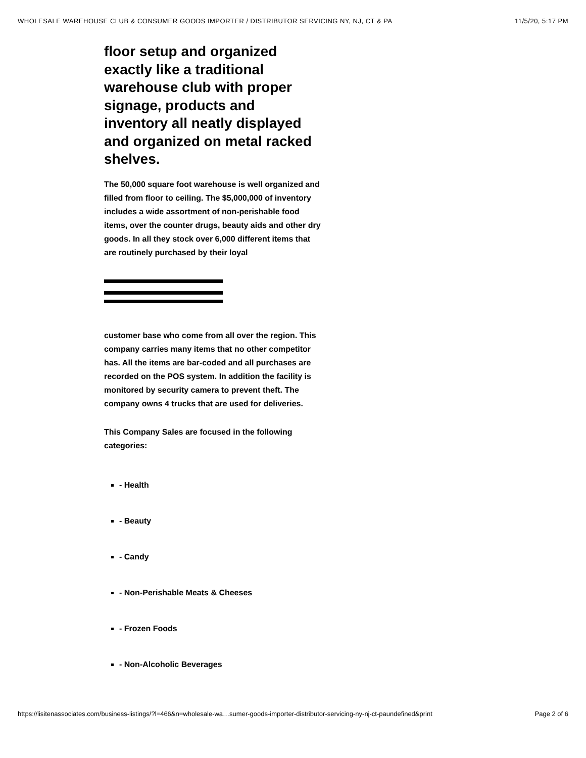WHOLESALE WAREHOUSE CLUB & CONSUMER GOODS IMPORTER / DISTRIBUTOR SERVICING NY, NJ, CT & PA 11/5/20, 5:17 PM
floor setup and organized exactly like a traditional warehouse club with proper signage, products and inventory all neatly displayed and organized on metal racked shelves.
The 50,000 square foot warehouse is well organized and filled from floor to ceiling. The $5,000,000 of inventory includes a wide assortment of non-perishable food items, over the counter drugs, beauty aids and other dry goods. In all they stock over 6,000 different items that are routinely purchased by their loyal
customer base who come from all over the region. This company carries many items that no other competitor has. All the items are bar-coded and all purchases are recorded on the POS system. In addition the facility is monitored by security camera to prevent theft. The company owns 4 trucks that are used for deliveries.
This Company Sales are focused in the following categories:
- Health
- Beauty
- Candy
- Non-Perishable Meats & Cheeses
- Frozen Foods
- Non-Alcoholic Beverages
https://lisitenassociates.com/business-listings/?l=466&n=wholesale-wa…sumer-goods-importer-distributor-servicing-ny-nj-ct-paundefined&print Page 2 of 6